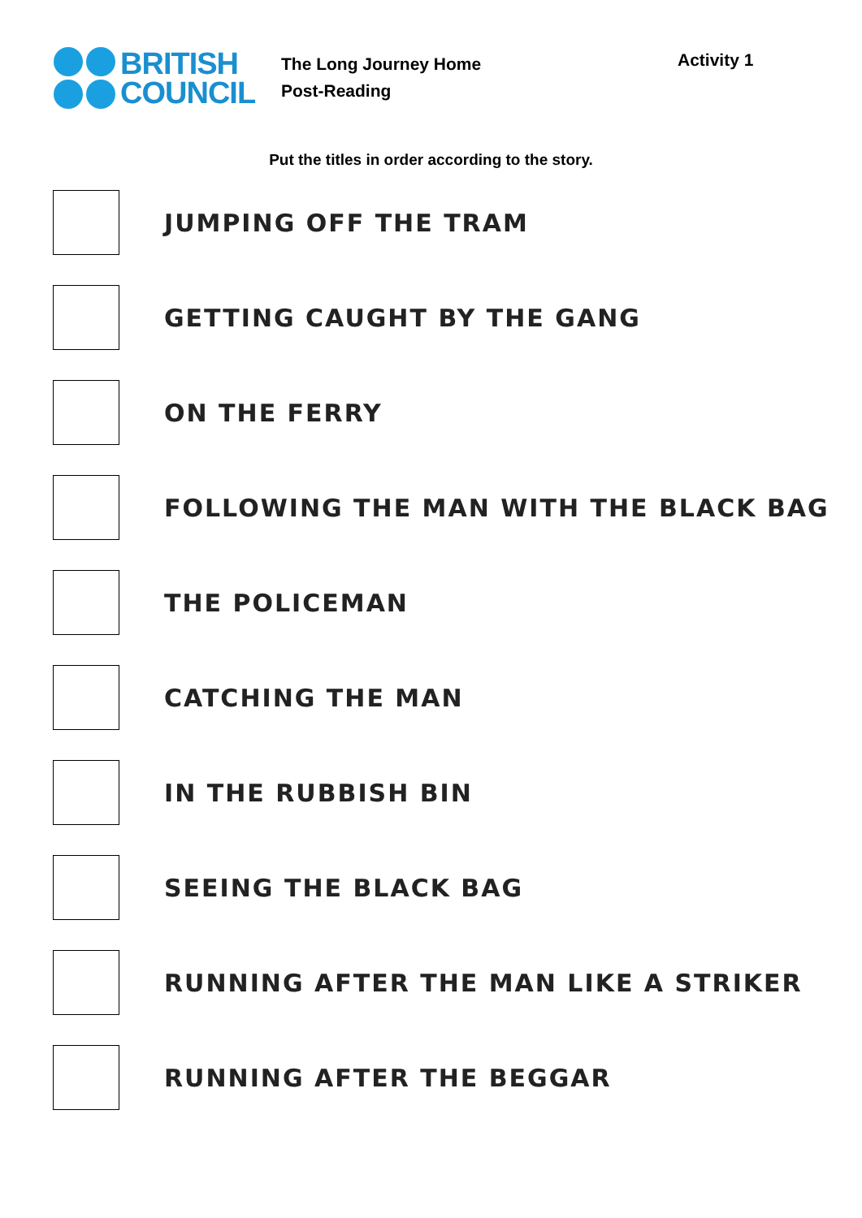BRITISH
COUNCIL
The Long Journey Home
Post-Reading
Activity 1
Put the titles in order according to the story.
JUMPING OFF THE TRAM
GETTING CAUGHT BY THE GANG
ON THE FERRY
FOLLOWING THE MAN WITH THE BLACK BAG
THE POLICEMAN
CATCHING THE MAN
IN THE RUBBISH BIN
SEEING THE BLACK BAG
RUNNING AFTER THE MAN LIKE A STRIKER
RUNNING AFTER THE BEGGAR